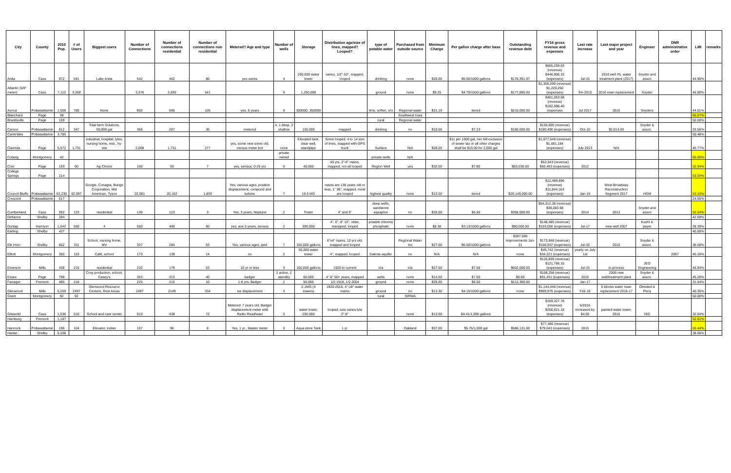| City | County | 2010 Pop. | # of Users | Biggest users | Number of Connections | Number of connections residential | Number of connections non residential | Metered? Age and type | Number of wells | Storage | Distribution age/size of lines, mapped? Looped? | type of potable water | Purchased from outside source | Minimum Charge | Per gallon charge after base | Outstanding revenue debt | FY16 gross revenue and expenses | Last rate increase | Last major project and year | Engineer | DNR administrative order | LMI | remarks |
| --- | --- | --- | --- | --- | --- | --- | --- | --- | --- | --- | --- | --- | --- | --- | --- | --- | --- | --- | --- | --- | --- | --- | --- |
| Anita | Cass | 972 | 541 | Lake Anita | 542 | 462 | 80 | yes varies | 4 | 200,000 water tower | varies, 1/2"-10", mapped, looped | drinking | none | $20.00 | $6.50/1000 gallons | $178,391.97 | $665,259.63 (revenue) $446,906.33 (expenses) | Jul-15 | 2016 well #5, water treatment plant (2017) | Snyder and assoc | | 44.90% | |
| Atlantic (5/8" meter) | Cass | 7,112 | 3,358 | | 3,376 | 2,835 | 541 | | 9 | 1,250,000 | | ground | none | $9.25 | $4.70/1000 gallons | $177,895.00 | $1,356,599 (revenue) $1,220,250 (expenses) | 3%-2015 | 2016 main replacement | Snyder | | 46.80% | |
| Avoca | Pottawattamie | 1,506 | 785 | None | 800 | 695 | 105 | yes, 5 years | 0 | 300000, 350000 | | lime, soften, e/o | Regional water | $21.19 | tiered | $215,000.00 | $401,053.58 (revenue) $182,596.40 (expenses | Jul 2017 | 2010 | Snyders | | 44.01% | |
| Blanchard | Page | 38 | | | | | | | | | | | Southwest Iowa | | | | | | | | | 66.67% | |
| Braddyville | Page | 159 | | | | | | | | | | rural | Regional water | | | | | | | | | 50.00% | |
| Carson | Pottawattamie | 812 | 347 | Total farm Solutions, 50,000 gal | 366 | 287 | 36 | metered | 4, 1 deep, 3 shallow | 150,000 | mapped | drinking | no | $10.56 | $7.23 | $180,000.00 | $150,600 (revenue) $180,490 (expenses) | Oct-10 | $2,014.00 | Snyder & assoc. | | 33.56% | |
| Carterlake | Pottawattamie | 3,785 | | | | | | | | | | | | | | | | | | | | 50.48% | |
| Clarinda | Page | 5,572 | 1,731 | industrial, hospital, lyles, nursing home, rest., hy-vee | 2,008 | 1,731 | 277 | yes, some new some old, census meter bot | none | Elevated tank, clear well, standpipe | Some looped, 4 to 14 size of lines, mapped with GPS truck | Surface | N/A | $28.05 | $11 per 1000 gal, min bill exclusive of sewer tax or all other charges shall be $15.00 for 2,000 gal | | $1,077,549 (revenue) $1,061,184 (expenses) | July 2013 | N/A | | | 45.77% | |
| Coburg | Montgomery | 42 | | | | | | | private owned | | | private wells | N/A | | | | | | | | | 60.00% | |
| Coin | Page | 193 | 90 | Ag Choice | 100 | 93 | 7 | yes, sensus, 0-25 yrs | 0 | 40,000 | 40 yrs, 2"-6" mains, mapped, not all looped | Region Well | yes | $32.00 | $7.80 | $83,030.00 | $52,543 (revenue) $56,493 (expenses) | 2012 | | | | 52.94% | |
| College Springs | Page | 214 | | | | | | | | | | | | | | | | | | | | 63.04% | |
| Council Bluffs | Pottawattamie | 62,230 | 62,597 | Google, Conagra, Bunge Corporation, Mid American, Tyson | 22,001 | 20,162 | 1,839 | Yes, various ages, positive displacement, compund and turbine | 7 | 16.6 MG | mains are 136 years old or less, 1" 36", mapped, most are looped | highest quality | none | $12.00 | tiered | $29,149,000.00 | $12,489,856 (revenue) $11,844,163 (expenses) | Jan-16 | West Broadway Reconstruction Segment 2017 | HGM | | 53.10% | |
| Crescent | Pottawattamie | 617 | | | | | | | | | | | | | | | | | | | | 24.55% | |
| Cumberland | Cass | 262 | 123 | residential | 130 | 123 | 3 | Yes, 3 years, Neptune | 2 | Tower | 4" and 6" | deep wells, sandstone aquaphor | no | $25.00 | $6.50 | $358,000.00 | $54,312.38 (revenue) $38,083.58 (expenses) | 2014 | 2013 | Snyder and assoc | | 52.54% | |
| Defiance | Shelby | 284 | | | | | | | | | | | | | | | | | | | | 42.59% | |
| Dunlap | Harrison | 1,042 | 550 | 4 | 550 | 490 | 60 | yes, ave 5 years, sensus | 2 | 300,000 | 4", 6", 8" 10", older, maopped, looped | potable chlorine phosphate | none | $8.38 | $3.13/1000 gallons | $90,000.00 | $148,485 (revenue) $193,056 (expenses) | Jul-17 | new well 2007 | Kuehl & payer | | 39.39% | |
| Earling | Shelby | 437 | | | | | | | | | | | | | | | | | | | | 40.00% | |
| Elk Horn | Shelby | 662 | 311 | School, nursing home, MV | 337 | 284 | 53 | Yes, various ages, iperl | 7 | 150,000 gallons | 6"x4" mains, 10 yrs old, mapped and looped | | Regional Water Inc | $27.00 | $6.50/1000 gallons | $287,000 Improvements Jun-21 | $173,948 (revenue) $156,937 (expenses) | Jul-16 | 2010 | Snyder & assoc. | | 36.00% | |
| Elliott | Montgomery | 350 | 153 | Café, school | 173 | 139 | 14 | no | 2 | 50,000 water tower | 4", mapped, looped | Dakota aquifer | no | N/A | N/A | none | $45,742 (revenue) $34,221 (expenses) | yearly on July 1st | | | 2007 | 45.16% | |
| Emerson | Mills | 438 | 215 | residential | 232 | 179 | 53 | 10 yr or less | 3 | 150,000 gallons | 1920 to current | n/a | n/a | $27.50 | $7.55 | $602,000.00 | $125,839 (revenue) $121,766.15 (expenses) | Jul-15 | in process | JEO Engineering | | 46.84% | |
| Essex | Page | 798 | | Crop production, school, Casey's | 353 | 313 | 40 | badger | 2 active, 2 standby | 60,000 | 4"-6" 50+ years, mapped | wells | none | $14.50 | $7.50 | $0.00 | $108,258 (revenue) $91,431 (expenses) | 2016 | 2006 new well/treatment plant | Snyder & assoc. | | 45.20% | |
| Farragut | Fremont | 485 | 218 | | 225 | 215 | 10 | 1-8 yrs, Badger | 2 | 50,000 | 1/2 1918, 1/2 2004 | ground | none | $25.00 | $6.50 | $212,360.00 | | Jan-17 | | | | 31.54% | |
| Glenwood | Mills | 5,269 | 2497 | Glenwood Resource Centers, Rest Areas | 2497 | 2149 | 334 | ive displacement | 3 | 2.1MG (4 towers) | 1920-2016, 4"-18" water mains | ground | no | $13.30 | $4.15/1000 gallons | none | $1,144,446 (revenue) $989,975 (expenses) | Feb-16 | 5 blocks water main replacement 2016-17 | Olmsted & Perry | | 40.35% | |
| Grant | Montgomery | 92 | 92 | | | | | | | | | rural | SIRWA | | | | | | | | | 50.00% | |
| Griswold | Cass | 1,036 | 510 | School and care center | 510 | 438 | 72 | Metered: 7 years old, Badger displacement meter with Radio Readhead | 3 | water tower, 250,000 | looped, size varies b/w 2"-8" | | none | $13.00 | $4.41/1,000 gallons | | $169,327.78 (revenue) $200,621.18 (expenses) | 5/2016 increased by $4.00 | painted water tower, 2015 | ISG | | 32.04% | |
| Hamburg | Fremont | 1,187 | | | | | | | | | | | | | | | | | | | | 52.81% | |
| Hancock | Pottawattamie | 196 | 104 | Elevator, locker | 107 | 96 | 8 | Yes, 1 yr., Master meter | 0 | Aqua store Tank | 1 yr. | | Oakland | $37.00 | $5.75/1,000 gal | $586,131.00 | $77,486 (revenue) $79,043 (expenses) | 2015 | | | | 69.44% | |
| Harlan | Shelby | 5,106 | | | | | | | | | | | | | | | | | | | | 38.55% | |